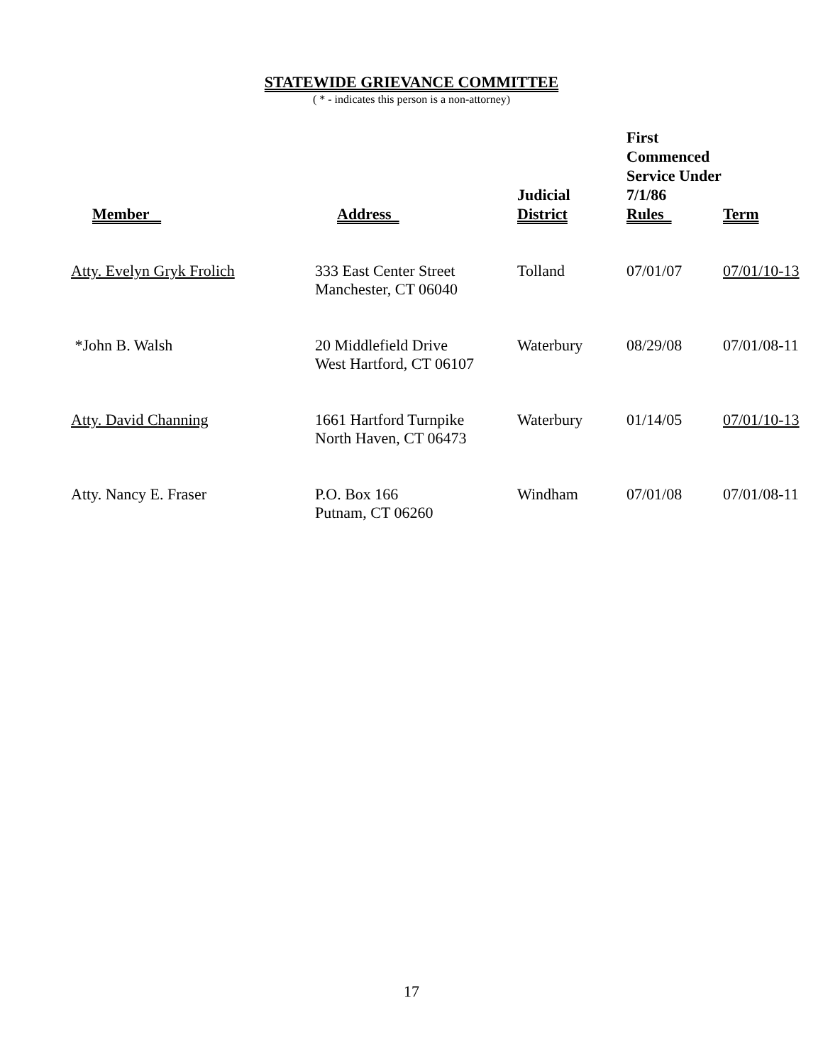STATEWIDE GRIEVANCE COMMITTEE
( * - indicates this person is a non-attorney)
| Member | Address | Judicial District | First Commenced Service Under 7/1/86 Rules | Term |
| --- | --- | --- | --- | --- |
| Atty. Evelyn Gryk Frolich | 333 East Center Street Manchester, CT 06040 | Tolland | 07/01/07 | 07/01/10-13 |
| *John B. Walsh | 20 Middlefield Drive West Hartford, CT 06107 | Waterbury | 08/29/08 | 07/01/08-11 |
| Atty. David Channing | 1661 Hartford Turnpike North Haven, CT 06473 | Waterbury | 01/14/05 | 07/01/10-13 |
| Atty. Nancy E. Fraser | P.O. Box 166 Putnam, CT 06260 | Windham | 07/01/08 | 07/01/08-11 |
17